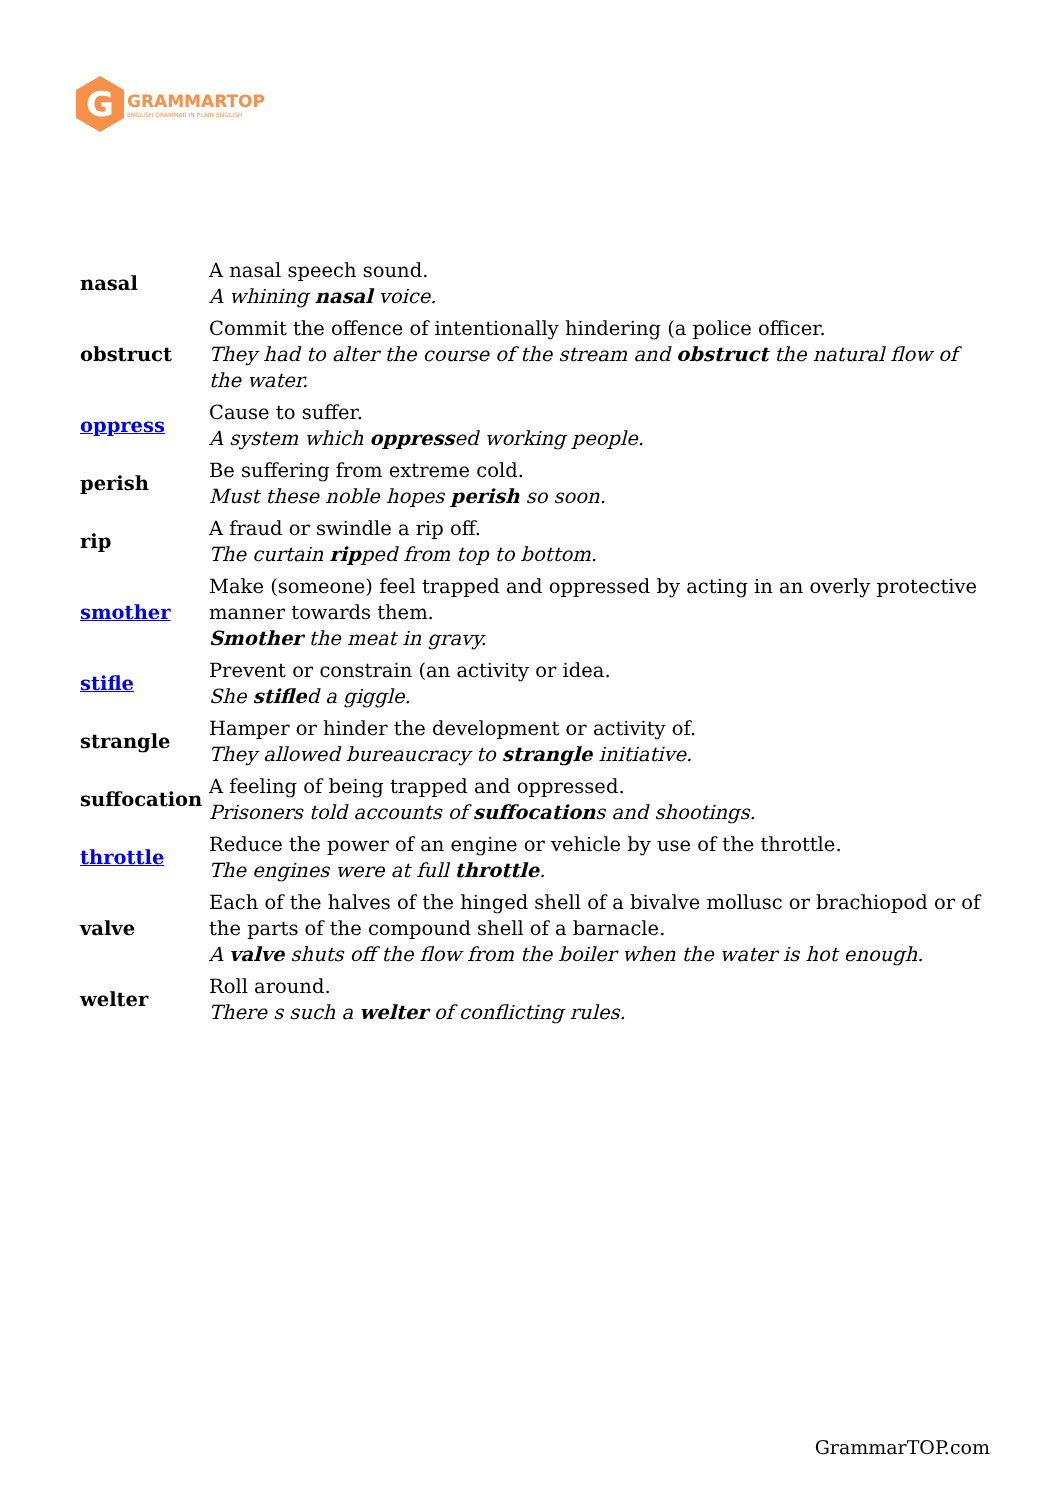G
GRAMMARTOP
ENGLISH GRAMMAR IN PLAIN ENGLISH
| nasal | A nasal speech sound. A whining nasal voice. |
| obstruct | Commit the offence of intentionally hindering (a police officer. They had to alter the course of the stream and obstruct the natural flow of the water. |
| oppress | Cause to suffer. A system which oppress ed working people. |
| perish | Be suffering from extreme cold. Must these noble hopes perish so soon. |
| rip | A fraud or swindle a rip off. The curtain rip ped from top to bottom. |
| smother | Make (someone) feel trapped and oppressed by acting in an overly protective manner towards them. Smother the meat in gravy. |
| stifle | Prevent or constrain (an activity or idea. She stifle d a giggle. |
| strangle | Hamper or hinder the development or activity of. They allowed bureaucracy to strangle initiative. |
| suffocation | A feeling of being trapped and oppressed. Prisoners told accounts of suffocation s and shootings. |
| throttle | Reduce the power of an engine or vehicle by use of the throttle. The engines were at full throttle . |
| valve | Each of the halves of the hinged shell of a bivalve mollusc or brachiopod or of the parts of the compound shell of a barnacle. A valve shuts off the flow from the boiler when the water is hot enough. |
| welter | Roll around. There s such a welter of conflicting rules. |
GrammarTOP.com